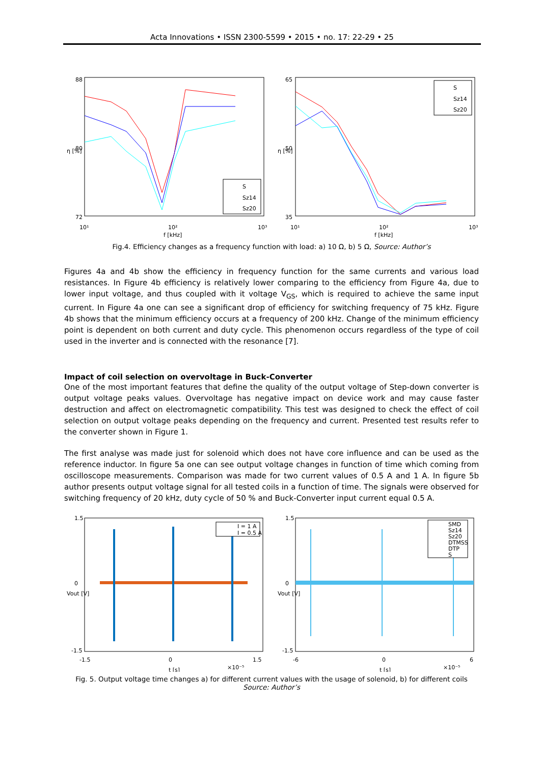Acta Innovations • ISSN 2300-5599 • 2015 • no. 17: 22-29 • 25
88
72
80
10¹
10²
10³
f [kHz]
η [%]
S
Sz14
Sz20
65
35
50
10¹
10²
10³
f [kHz]
η [%]
S
Sz14
Sz20
Fig.4. Efficiency changes as a frequency function with load: a) 10 Ω, b) 5 Ω, Source: Author’s
Figures 4a and 4b show the efficiency in frequency function for the same currents and various load resistances. In Figure 4b efficiency is relatively lower comparing to the efficiency from Figure 4a, due to lower input voltage, and thus coupled with it voltage V<sub>GS</sub>, which is required to achieve the same input current. In Figure 4a one can see a significant drop of efficiency for switching frequency of 75 kHz. Figure 4b shows that the minimum efficiency occurs at a frequency of 200 kHz. Change of the minimum efficiency point is dependent on both current and duty cycle. This phenomenon occurs regardless of the type of coil used in the inverter and is connected with the resonance [7].
Impact of coil selection on overvoltage in Buck-Converter
One of the most important features that define the quality of the output voltage of Step-down converter is output voltage peaks values. Overvoltage has negative impact on device work and may cause faster destruction and affect on electromagnetic compatibility. This test was designed to check the effect of coil selection on output voltage peaks depending on the frequency and current. Presented test results refer to the converter shown in Figure 1.
The first analyse was made just for solenoid which does not have core influence and can be used as the reference inductor. In figure 5a one can see output voltage changes in function of time which coming from oscilloscope measurements. Comparison was made for two current values of 0.5 A and 1 A. In figure 5b author presents output voltage signal for all tested coils in a function of time. The signals were observed for switching frequency of 20 kHz, duty cycle of 50 % and Buck-Converter input current equal 0.5 A.
1.5
0
-1.5
-1.5
0
1.5
t [s]
×10⁻⁵
Vout [V]
I = 1 A
I = 0.5 A
1.5
0
-1.5
-6
0
6
t [s]
×10⁻⁵
Vout [V]
SMD
Sz14
Sz20
DTMSS
DTP
S
Fig. 5. Output voltage time changes a) for different current values with the usage of solenoid, b) for different coils
Source: Author’s